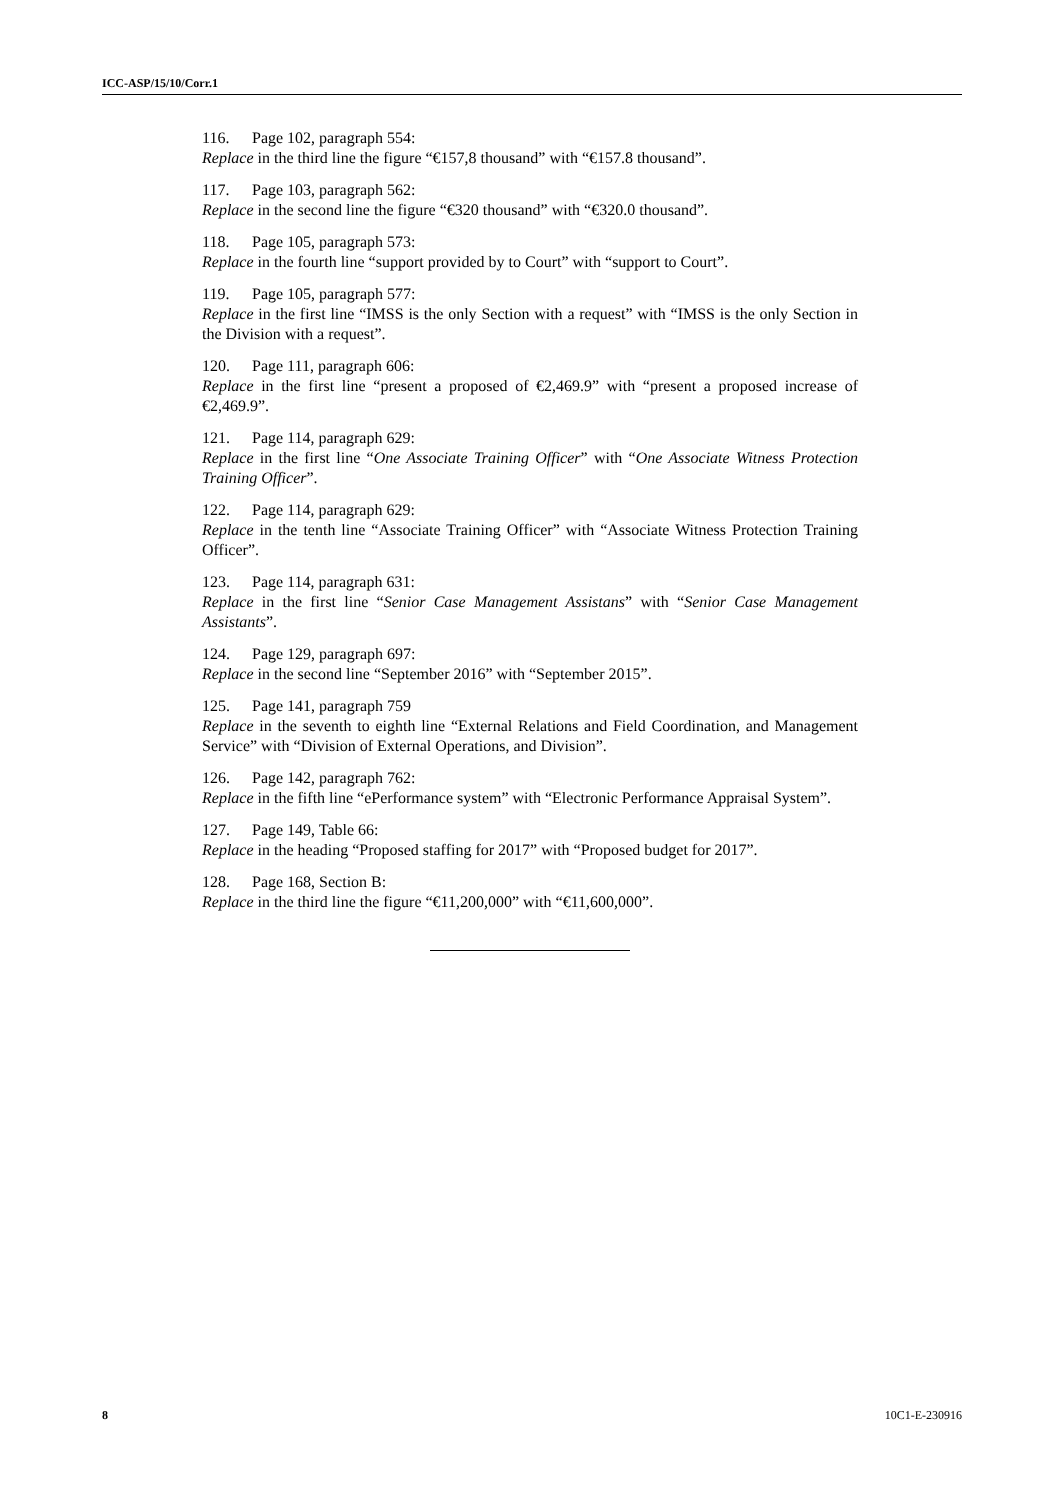ICC-ASP/15/10/Corr.1
116. Page 102, paragraph 554:
Replace in the third line the figure “€157,8 thousand” with “€157.8 thousand”.
117. Page 103, paragraph 562:
Replace in the second line the figure “€320 thousand” with “€320.0 thousand”.
118. Page 105, paragraph 573:
Replace in the fourth line “support provided by to Court” with “support to Court”.
119. Page 105, paragraph 577:
Replace in the first line “IMSS is the only Section with a request” with “IMSS is the only Section in the Division with a request”.
120. Page 111, paragraph 606:
Replace in the first line “present a proposed of €2,469.9” with “present a proposed increase of €2,469.9”.
121. Page 114, paragraph 629:
Replace in the first line “One Associate Training Officer” with “One Associate Witness Protection Training Officer”.
122. Page 114, paragraph 629:
Replace in the tenth line “Associate Training Officer” with “Associate Witness Protection Training Officer”.
123. Page 114, paragraph 631:
Replace in the first line “Senior Case Management Assistans” with “Senior Case Management Assistants”.
124. Page 129, paragraph 697:
Replace in the second line “September 2016” with “September 2015”.
125. Page 141, paragraph 759
Replace in the seventh to eighth line “External Relations and Field Coordination, and Management Service” with “Division of External Operations, and Division”.
126. Page 142, paragraph 762:
Replace in the fifth line “ePerformance system” with “Electronic Performance Appraisal System”.
127. Page 149, Table 66:
Replace in the heading “Proposed staffing for 2017” with “Proposed budget for 2017”.
128. Page 168, Section B:
Replace in the third line the figure “€11,200,000” with “€11,600,000”.
8 10C1-E-230916